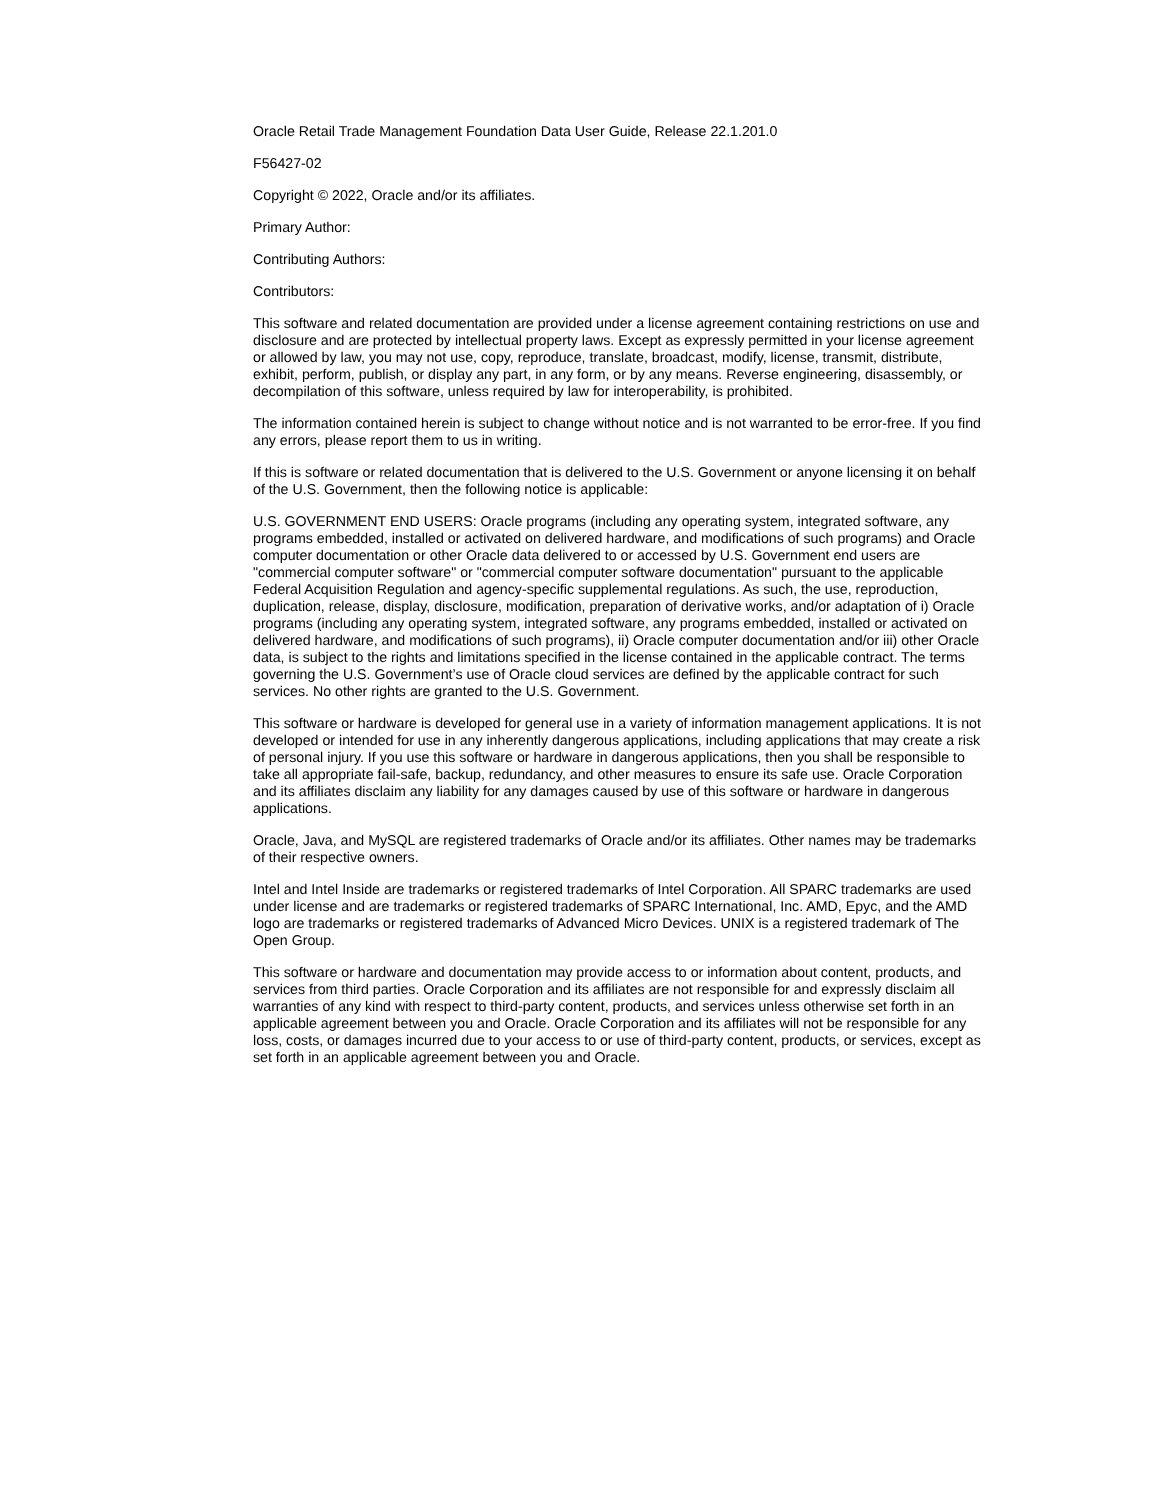Oracle Retail Trade Management Foundation Data User Guide, Release 22.1.201.0
F56427-02
Copyright © 2022, Oracle and/or its affiliates.
Primary Author:
Contributing Authors:
Contributors:
This software and related documentation are provided under a license agreement containing restrictions on use and disclosure and are protected by intellectual property laws. Except as expressly permitted in your license agreement or allowed by law, you may not use, copy, reproduce, translate, broadcast, modify, license, transmit, distribute, exhibit, perform, publish, or display any part, in any form, or by any means. Reverse engineering, disassembly, or decompilation of this software, unless required by law for interoperability, is prohibited.
The information contained herein is subject to change without notice and is not warranted to be error-free. If you find any errors, please report them to us in writing.
If this is software or related documentation that is delivered to the U.S. Government or anyone licensing it on behalf of the U.S. Government, then the following notice is applicable:
U.S. GOVERNMENT END USERS: Oracle programs (including any operating system, integrated software, any programs embedded, installed or activated on delivered hardware, and modifications of such programs) and Oracle computer documentation or other Oracle data delivered to or accessed by U.S. Government end users are "commercial computer software" or "commercial computer software documentation" pursuant to the applicable Federal Acquisition Regulation and agency-specific supplemental regulations. As such, the use, reproduction, duplication, release, display, disclosure, modification, preparation of derivative works, and/or adaptation of i) Oracle programs (including any operating system, integrated software, any programs embedded, installed or activated on delivered hardware, and modifications of such programs), ii) Oracle computer documentation and/or iii) other Oracle data, is subject to the rights and limitations specified in the license contained in the applicable contract. The terms governing the U.S. Government’s use of Oracle cloud services are defined by the applicable contract for such services. No other rights are granted to the U.S. Government.
This software or hardware is developed for general use in a variety of information management applications. It is not developed or intended for use in any inherently dangerous applications, including applications that may create a risk of personal injury. If you use this software or hardware in dangerous applications, then you shall be responsible to take all appropriate fail-safe, backup, redundancy, and other measures to ensure its safe use. Oracle Corporation and its affiliates disclaim any liability for any damages caused by use of this software or hardware in dangerous applications.
Oracle, Java, and MySQL are registered trademarks of Oracle and/or its affiliates. Other names may be trademarks of their respective owners.
Intel and Intel Inside are trademarks or registered trademarks of Intel Corporation. All SPARC trademarks are used under license and are trademarks or registered trademarks of SPARC International, Inc. AMD, Epyc, and the AMD logo are trademarks or registered trademarks of Advanced Micro Devices. UNIX is a registered trademark of The Open Group.
This software or hardware and documentation may provide access to or information about content, products, and services from third parties. Oracle Corporation and its affiliates are not responsible for and expressly disclaim all warranties of any kind with respect to third-party content, products, and services unless otherwise set forth in an applicable agreement between you and Oracle. Oracle Corporation and its affiliates will not be responsible for any loss, costs, or damages incurred due to your access to or use of third-party content, products, or services, except as set forth in an applicable agreement between you and Oracle.